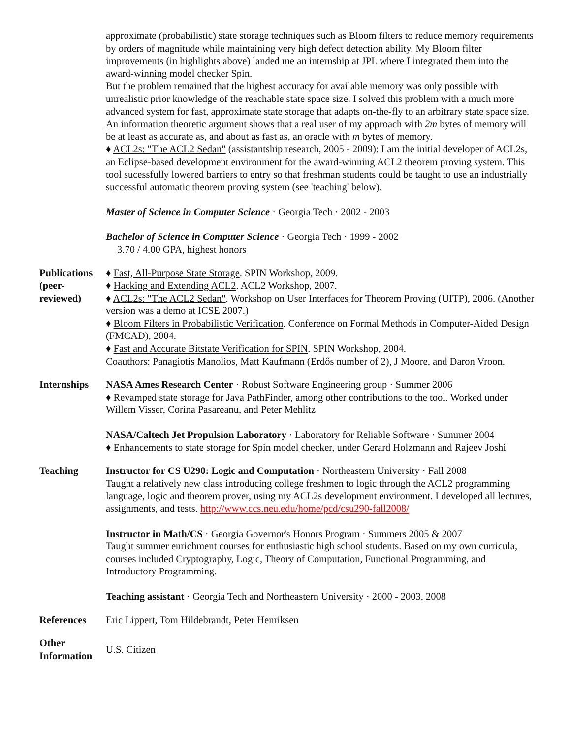approximate (probabilistic) state storage techniques such as Bloom filters to reduce memory requirements by orders of magnitude while maintaining very high defect detection ability. My Bloom filter improvements (in highlights above) landed me an internship at JPL where I integrated them into the award-winning model checker Spin.
But the problem remained that the highest accuracy for available memory was only possible with unrealistic prior knowledge of the reachable state space size. I solved this problem with a much more advanced system for fast, approximate state storage that adapts on-the-fly to an arbitrary state space size. An information theoretic argument shows that a real user of my approach with 2m bytes of memory will be at least as accurate as, and about as fast as, an oracle with m bytes of memory.
♦ ACL2s: "The ACL2 Sedan" (assistantship research, 2005 - 2009): I am the initial developer of ACL2s, an Eclipse-based development environment for the award-winning ACL2 theorem proving system. This tool sucessfully lowered barriers to entry so that freshman students could be taught to use an industrially successful automatic theorem proving system (see 'teaching' below).
Master of Science in Computer Science · Georgia Tech · 2002 - 2003
Bachelor of Science in Computer Science · Georgia Tech · 1999 - 2002
3.70 / 4.00 GPA, highest honors
Publications (peer-reviewed)
♦ Fast, All-Purpose State Storage. SPIN Workshop, 2009.
♦ Hacking and Extending ACL2. ACL2 Workshop, 2007.
♦ ACL2s: "The ACL2 Sedan". Workshop on User Interfaces for Theorem Proving (UITP), 2006. (Another version was a demo at ICSE 2007.)
♦ Bloom Filters in Probabilistic Verification. Conference on Formal Methods in Computer-Aided Design (FMCAD), 2004.
♦ Fast and Accurate Bitstate Verification for SPIN. SPIN Workshop, 2004.
Coauthors: Panagiotis Manolios, Matt Kaufmann (Erdős number of 2), J Moore, and Daron Vroon.
Internships
NASA Ames Research Center · Robust Software Engineering group · Summer 2006
♦ Revamped state storage for Java PathFinder, among other contributions to the tool. Worked under Willem Visser, Corina Pasareanu, and Peter Mehlitz
NASA/Caltech Jet Propulsion Laboratory · Laboratory for Reliable Software · Summer 2004
♦ Enhancements to state storage for Spin model checker, under Gerard Holzmann and Rajeev Joshi
Teaching Instructor for CS U290: Logic and Computation · Northeastern University · Fall 2008
Taught a relatively new class introducing college freshmen to logic through the ACL2 programming language, logic and theorem prover, using my ACL2s development environment. I developed all lectures, assignments, and tests. http://www.ccs.neu.edu/home/pcd/csu290-fall2008/
Instructor in Math/CS · Georgia Governor's Honors Program · Summers 2005 & 2007
Taught summer enrichment courses for enthusiastic high school students. Based on my own curricula, courses included Cryptography, Logic, Theory of Computation, Functional Programming, and Introductory Programming.
Teaching assistant · Georgia Tech and Northeastern University · 2000 - 2003, 2008
References Eric Lippert, Tom Hildebrandt, Peter Henriksen
Other Information
U.S. Citizen